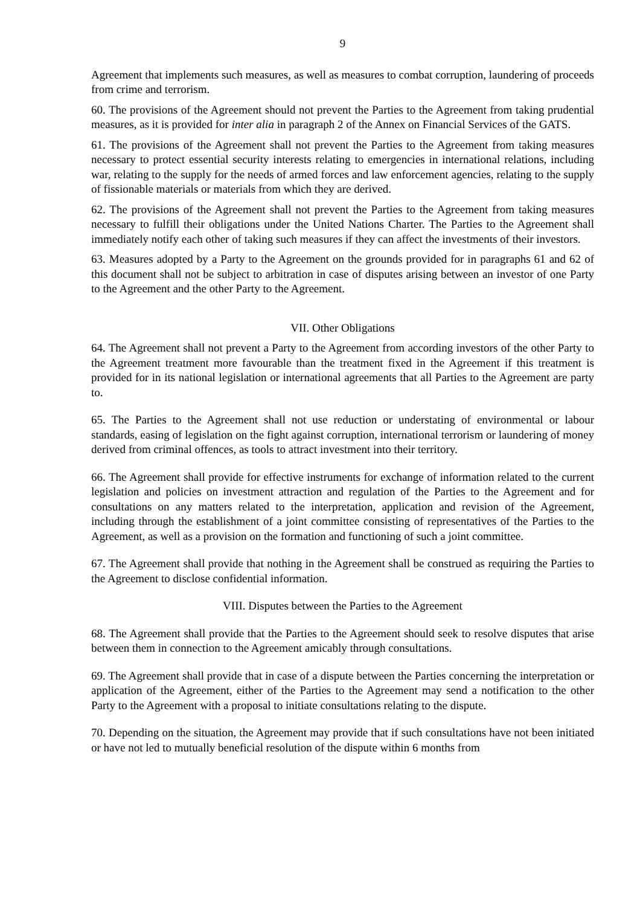9
Agreement that implements such measures, as well as measures to combat corruption, laundering of proceeds from crime and terrorism.
60. The provisions of the Agreement should not prevent the Parties to the Agreement from taking prudential measures, as it is provided for inter alia in paragraph 2 of the Annex on Financial Services of the GATS.
61. The provisions of the Agreement shall not prevent the Parties to the Agreement from taking measures necessary to protect essential security interests relating to emergencies in international relations, including war, relating to the supply for the needs of armed forces and law enforcement agencies, relating to the supply of fissionable materials or materials from which they are derived.
62. The provisions of the Agreement shall not prevent the Parties to the Agreement from taking measures necessary to fulfill their obligations under the United Nations Charter. The Parties to the Agreement shall immediately notify each other of taking such measures if they can affect the investments of their investors.
63. Measures adopted by a Party to the Agreement on the grounds provided for in paragraphs 61 and 62 of this document shall not be subject to arbitration in case of disputes arising between an investor of one Party to the Agreement and the other Party to the Agreement.
VII. Other Obligations
64. The Agreement shall not prevent a Party to the Agreement from according investors of the other Party to the Agreement treatment more favourable than the treatment fixed in the Agreement if this treatment is provided for in its national legislation or international agreements that all Parties to the Agreement are party to.
65. The Parties to the Agreement shall not use reduction or understating of environmental or labour standards, easing of legislation on the fight against corruption, international terrorism or laundering of money derived from criminal offences, as tools to attract investment into their territory.
66. The Agreement shall provide for effective instruments for exchange of information related to the current legislation and policies on investment attraction and regulation of the Parties to the Agreement and for consultations on any matters related to the interpretation, application and revision of the Agreement, including through the establishment of a joint committee consisting of representatives of the Parties to the Agreement, as well as a provision on the formation and functioning of such a joint committee.
67. The Agreement shall provide that nothing in the Agreement shall be construed as requiring the Parties to the Agreement to disclose confidential information.
VIII. Disputes between the Parties to the Agreement
68. The Agreement shall provide that the Parties to the Agreement should seek to resolve disputes that arise between them in connection to the Agreement amicably through consultations.
69. The Agreement shall provide that in case of a dispute between the Parties concerning the interpretation or application of the Agreement, either of the Parties to the Agreement may send a notification to the other Party to the Agreement with a proposal to initiate consultations relating to the dispute.
70. Depending on the situation, the Agreement may provide that if such consultations have not been initiated or have not led to mutually beneficial resolution of the dispute within 6 months from